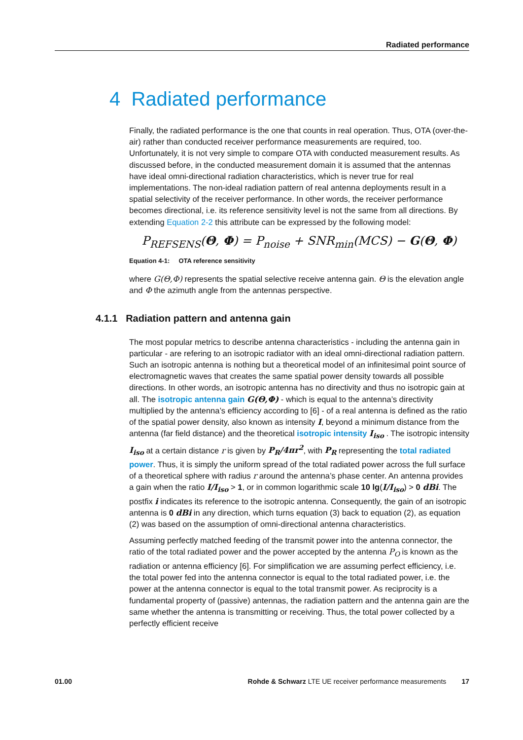Radiated performance
4 Radiated performance
Finally, the radiated performance is the one that counts in real operation. Thus, OTA (over-the-air) rather than conducted receiver performance measurements are required, too. Unfortunately, it is not very simple to compare OTA with conducted measurement results. As discussed before, in the conducted measurement domain it is assumed that the antennas have ideal omni-directional radiation characteristics, which is never true for real implementations. The non-ideal radiation pattern of real antenna deployments result in a spatial selectivity of the receiver performance. In other words, the receiver performance becomes directional, i.e. its reference sensitivity level is not the same from all directions. By extending Equation 2-2 this attribute can be expressed by the following model:
P<sub>REFSENS</sub>(Θ, Φ) = P<sub>noise</sub> + SNR<sub>min</sub>(MCS) − G(Θ, Φ)
Equation 4-1: OTA reference sensitivity
where G(Θ,Φ) represents the spatial selective receive antenna gain. Θ is the elevation angle and Φ the azimuth angle from the antennas perspective.
4.1.1 Radiation pattern and antenna gain
The most popular metrics to describe antenna characteristics - including the antenna gain in particular - are refering to an isotropic radiator with an ideal omni-directional radiation pattern. Such an isotropic antenna is nothing but a theoretical model of an infinitesimal point source of electromagnetic waves that creates the same spatial power density towards all possible directions. In other words, an isotropic antenna has no directivity and thus no isotropic gain at all. The isotropic antenna gain G(Θ,Φ) - which is equal to the antenna’s directivity multiplied by the antenna’s efficiency according to [6] - of a real antenna is defined as the ratio of the spatial power density, also known as intensity I, beyond a minimum distance from the antenna (far field distance) and the theoretical isotropic intensity I<sub>iso</sub> . The isotropic intensity I<sub>iso</sub> at a certain distance r is given by P<sub>R</sub>/4πr<sup>2</sup>, with P<sub>R</sub> representing the total radiated power. Thus, it is simply the uniform spread of the total radiated power across the full surface of a theoretical sphere with radius r around the antenna’s phase center. An antenna provides a gain when the ratio I/I<sub>iso</sub> > 1, or in common logarithmic scale 10 lg(I/I<sub>iso</sub>) > 0 dBi. The postfix i indicates its reference to the isotropic antenna. Consequently, the gain of an isotropic antenna is 0 dBi in any direction, which turns equation (3) back to equation (2), as equation (2) was based on the assumption of omni-directional antenna characteristics.
Assuming perfectly matched feeding of the transmit power into the antenna connector, the ratio of the total radiated power and the power accepted by the antenna P<sub>O</sub> is known as the radiation or antenna efficiency [6]. For simplification we are assuming perfect efficiency, i.e. the total power fed into the antenna connector is equal to the total radiated power, i.e. the power at the antenna connector is equal to the total transmit power. As reciprocity is a fundamental property of (passive) antennas, the radiation pattern and the antenna gain are the same whether the antenna is transmitting or receiving. Thus, the total power collected by a perfectly efficient receive
01.00 Rohde & Schwarz LTE UE receiver performance measurements 17